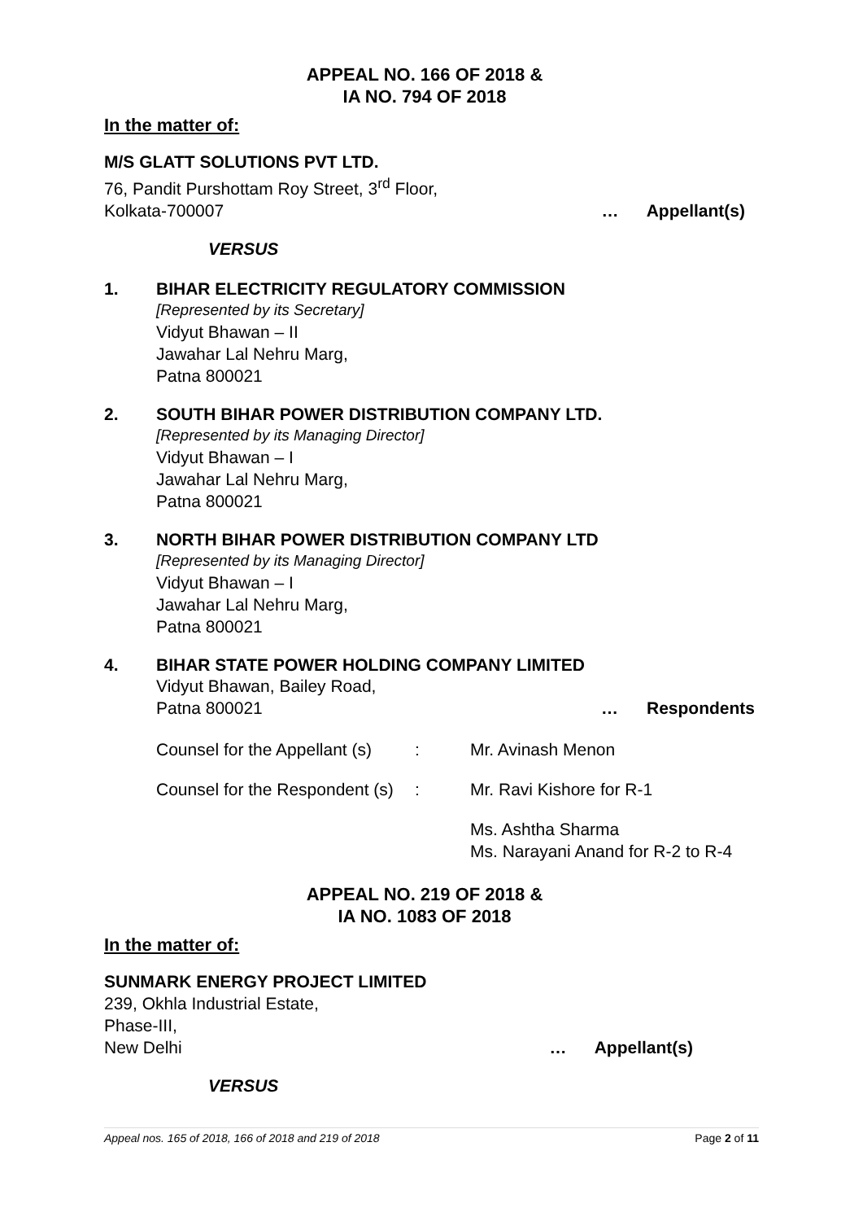APPEAL NO. 166 OF 2018 &
IA NO. 794 OF 2018
In the matter of:
M/S GLATT SOLUTIONS PVT LTD.
76, Pandit Purshottam Roy Street, 3<sup>rd</sup> Floor,
Kolkata-700007 … Appellant(s)
VERSUS
1. BIHAR ELECTRICITY REGULATORY COMMISSION
[Represented by its Secretary]
Vidyut Bhawan – II
Jawahar Lal Nehru Marg,
Patna 800021
2. SOUTH BIHAR POWER DISTRIBUTION COMPANY LTD.
[Represented by its Managing Director]
Vidyut Bhawan – I
Jawahar Lal Nehru Marg,
Patna 800021
3. NORTH BIHAR POWER DISTRIBUTION COMPANY LTD
[Represented by its Managing Director]
Vidyut Bhawan – I
Jawahar Lal Nehru Marg,
Patna 800021
4. BIHAR STATE POWER HOLDING COMPANY LIMITED
Vidyut Bhawan, Bailey Road,
Patna 800021 … Respondents
Counsel for the Appellant (s)
: Mr. Avinash Menon
Counsel for the Respondent (s)
: Mr. Ravi Kishore for R-1
Ms. Ashtha Sharma
Ms. Narayani Anand for R-2 to R-4
APPEAL NO. 219 OF 2018 &
IA NO. 1083 OF 2018
In the matter of:
SUNMARK ENERGY PROJECT LIMITED
239, Okhla Industrial Estate,
Phase-III,
New Delhi … Appellant(s)
VERSUS
Appeal nos. 165 of 2018, 166 of 2018 and 219 of 2018 Page 2 of 11